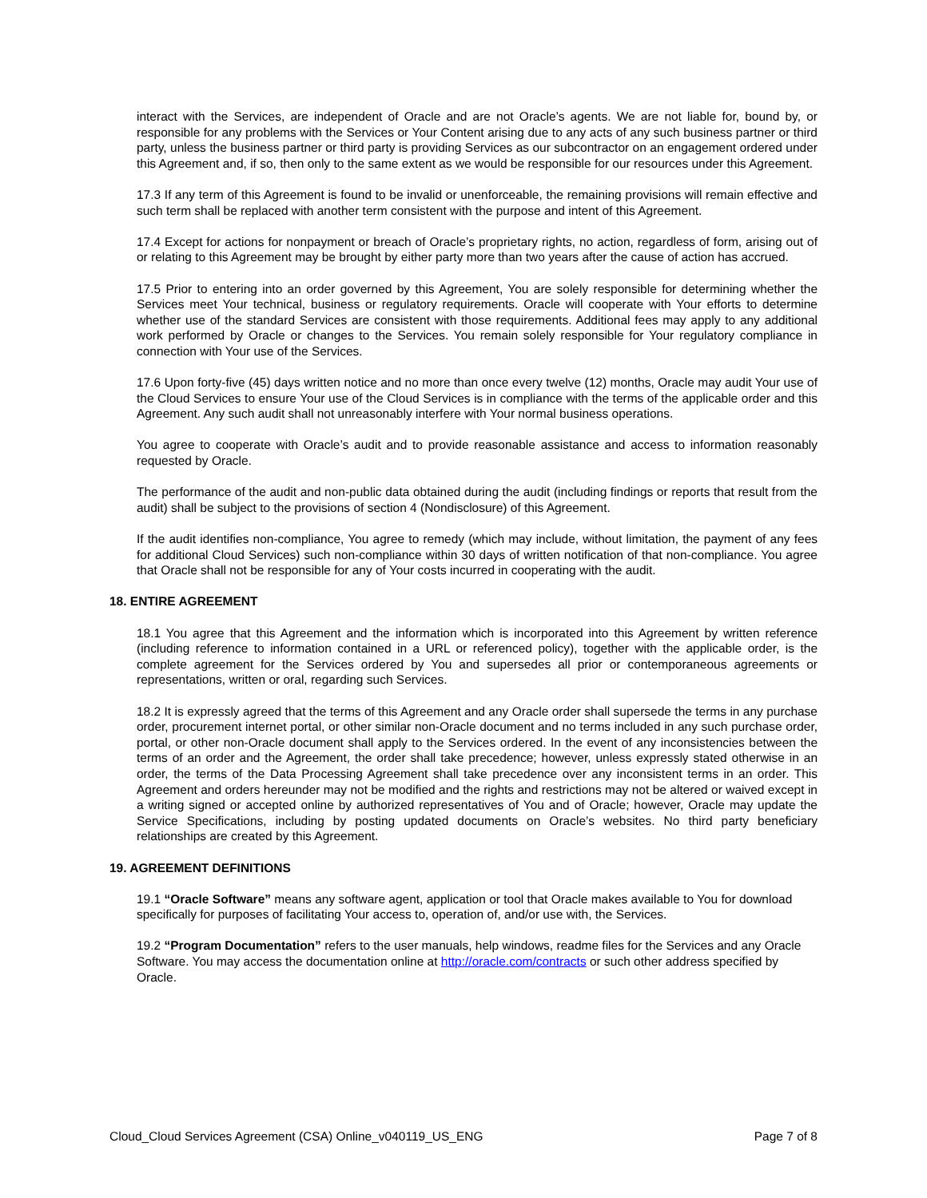interact with the Services, are independent of Oracle and are not Oracle’s agents. We are not liable for, bound by, or responsible for any problems with the Services or Your Content arising due to any acts of any such business partner or third party, unless the business partner or third party is providing Services as our subcontractor on an engagement ordered under this Agreement and, if so, then only to the same extent as we would be responsible for our resources under this Agreement.
17.3 If any term of this Agreement is found to be invalid or unenforceable, the remaining provisions will remain effective and such term shall be replaced with another term consistent with the purpose and intent of this Agreement.
17.4 Except for actions for nonpayment or breach of Oracle’s proprietary rights, no action, regardless of form, arising out of or relating to this Agreement may be brought by either party more than two years after the cause of action has accrued.
17.5 Prior to entering into an order governed by this Agreement, You are solely responsible for determining whether the Services meet Your technical, business or regulatory requirements. Oracle will cooperate with Your efforts to determine whether use of the standard Services are consistent with those requirements. Additional fees may apply to any additional work performed by Oracle or changes to the Services. You remain solely responsible for Your regulatory compliance in connection with Your use of the Services.
17.6 Upon forty-five (45) days written notice and no more than once every twelve (12) months, Oracle may audit Your use of the Cloud Services to ensure Your use of the Cloud Services is in compliance with the terms of the applicable order and this Agreement. Any such audit shall not unreasonably interfere with Your normal business operations.
You agree to cooperate with Oracle’s audit and to provide reasonable assistance and access to information reasonably requested by Oracle.
The performance of the audit and non-public data obtained during the audit (including findings or reports that result from the audit) shall be subject to the provisions of section 4 (Nondisclosure) of this Agreement.
If the audit identifies non-compliance, You agree to remedy (which may include, without limitation, the payment of any fees for additional Cloud Services) such non-compliance within 30 days of written notification of that non-compliance. You agree that Oracle shall not be responsible for any of Your costs incurred in cooperating with the audit.
18. ENTIRE AGREEMENT
18.1 You agree that this Agreement and the information which is incorporated into this Agreement by written reference (including reference to information contained in a URL or referenced policy), together with the applicable order, is the complete agreement for the Services ordered by You and supersedes all prior or contemporaneous agreements or representations, written or oral, regarding such Services.
18.2 It is expressly agreed that the terms of this Agreement and any Oracle order shall supersede the terms in any purchase order, procurement internet portal, or other similar non-Oracle document and no terms included in any such purchase order, portal, or other non-Oracle document shall apply to the Services ordered. In the event of any inconsistencies between the terms of an order and the Agreement, the order shall take precedence; however, unless expressly stated otherwise in an order, the terms of the Data Processing Agreement shall take precedence over any inconsistent terms in an order. This Agreement and orders hereunder may not be modified and the rights and restrictions may not be altered or waived except in a writing signed or accepted online by authorized representatives of You and of Oracle; however, Oracle may update the Service Specifications, including by posting updated documents on Oracle’s websites. No third party beneficiary relationships are created by this Agreement.
19. AGREEMENT DEFINITIONS
19.1 “Oracle Software” means any software agent, application or tool that Oracle makes available to You for download specifically for purposes of facilitating Your access to, operation of, and/or use with, the Services.
19.2 “Program Documentation” refers to the user manuals, help windows, readme files for the Services and any Oracle Software. You may access the documentation online at http://oracle.com/contracts or such other address specified by Oracle.
Cloud_Cloud Services Agreement (CSA) Online_v040119_US_ENG Page 7 of 8